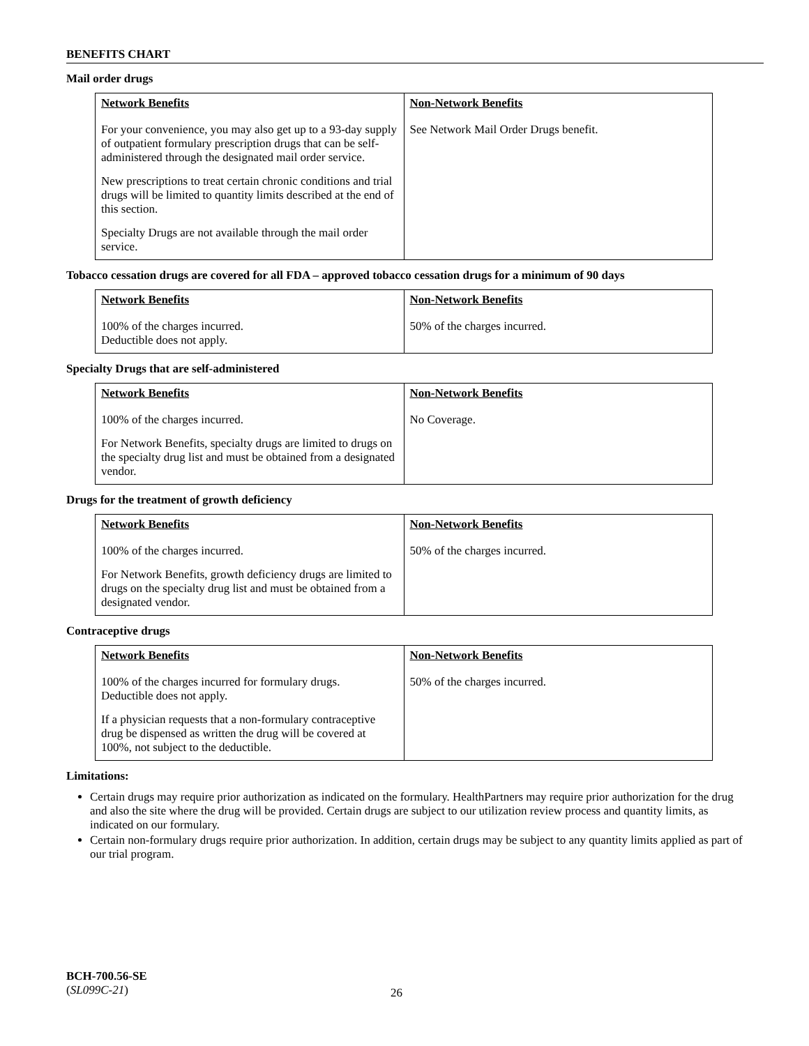BENEFITS CHART
Mail order drugs
| Network Benefits | Non-Network Benefits |
| --- | --- |
| For your convenience, you may also get up to a 93-day supply of outpatient formulary prescription drugs that can be self-administered through the designated mail order service. New prescriptions to treat certain chronic conditions and trial drugs will be limited to quantity limits described at the end of this section. Specialty Drugs are not available through the mail order service. | See Network Mail Order Drugs benefit. |
Tobacco cessation drugs are covered for all FDA – approved tobacco cessation drugs for a minimum of 90 days
| Network Benefits | Non-Network Benefits |
| --- | --- |
| 100% of the charges incurred. Deductible does not apply. | 50% of the charges incurred. |
Specialty Drugs that are self-administered
| Network Benefits | Non-Network Benefits |
| --- | --- |
| 100% of the charges incurred. For Network Benefits, specialty drugs are limited to drugs on the specialty drug list and must be obtained from a designated vendor. | No Coverage. |
Drugs for the treatment of growth deficiency
| Network Benefits | Non-Network Benefits |
| --- | --- |
| 100% of the charges incurred. For Network Benefits, growth deficiency drugs are limited to drugs on the specialty drug list and must be obtained from a designated vendor. | 50% of the charges incurred. |
Contraceptive drugs
| Network Benefits | Non-Network Benefits |
| --- | --- |
| 100% of the charges incurred for formulary drugs. Deductible does not apply. If a physician requests that a non-formulary contraceptive drug be dispensed as written the drug will be covered at 100%, not subject to the deductible. | 50% of the charges incurred. |
Limitations:
Certain drugs may require prior authorization as indicated on the formulary. HealthPartners may require prior authorization for the drug and also the site where the drug will be provided. Certain drugs are subject to our utilization review process and quantity limits, as indicated on our formulary.
Certain non-formulary drugs require prior authorization. In addition, certain drugs may be subject to any quantity limits applied as part of our trial program.
BCH-700.56-SE
(SL099C-21)
26